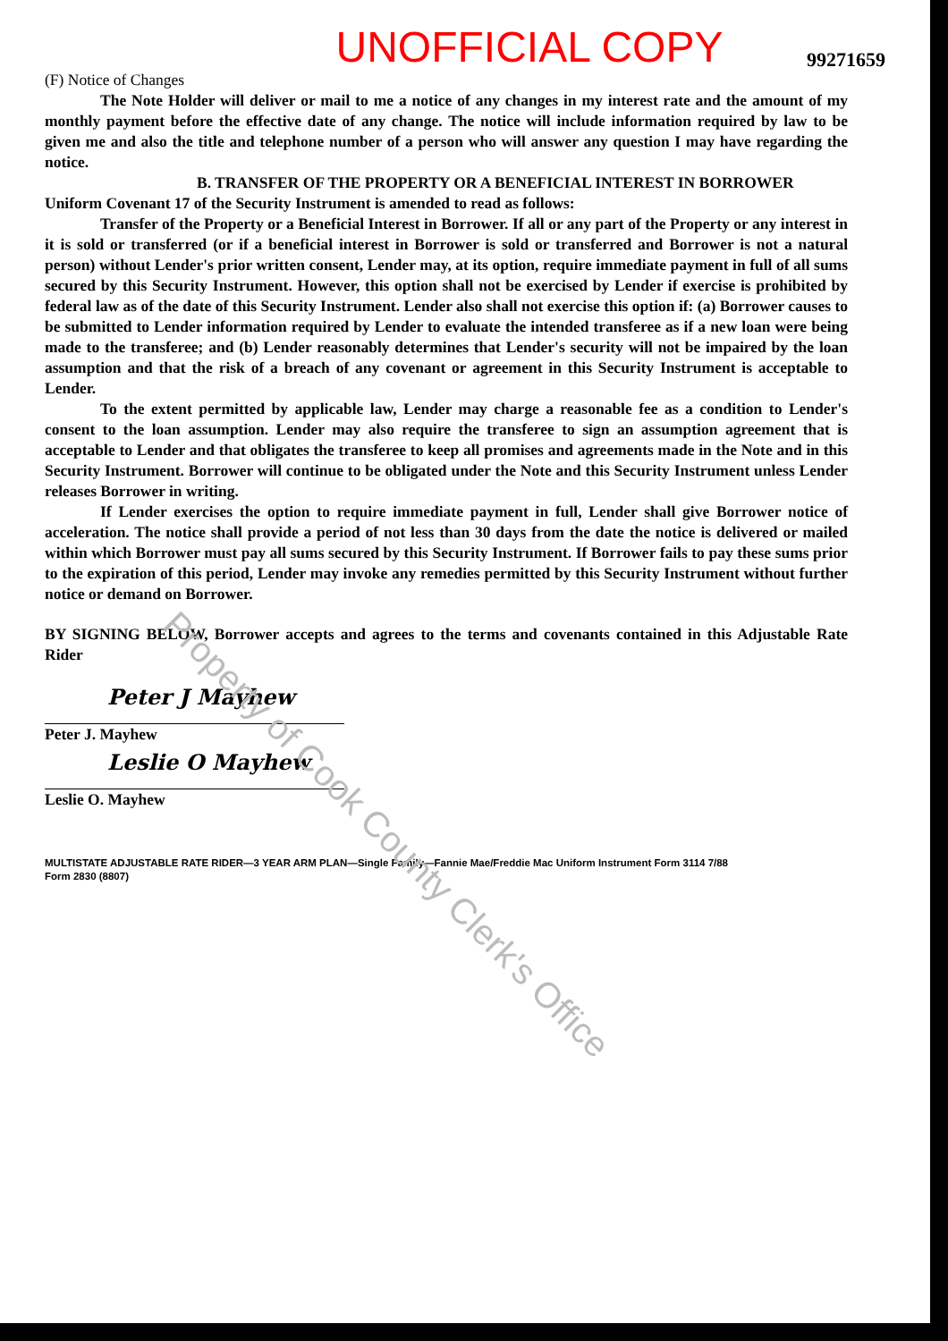UNOFFICIAL COPY
99271659
(F) Notice of Changes
The Note Holder will deliver or mail to me a notice of any changes in my interest rate and the amount of my monthly payment before the effective date of any change. The notice will include information required by law to be given me and also the title and telephone number of a person who will answer any question I may have regarding the notice.
B. TRANSFER OF THE PROPERTY OR A BENEFICIAL INTEREST IN BORROWER
Uniform Covenant 17 of the Security Instrument is amended to read as follows:
Transfer of the Property or a Beneficial Interest in Borrower. If all or any part of the Property or any interest in it is sold or transferred (or if a beneficial interest in Borrower is sold or transferred and Borrower is not a natural person) without Lender's prior written consent, Lender may, at its option, require immediate payment in full of all sums secured by this Security Instrument. However, this option shall not be exercised by Lender if exercise is prohibited by federal law as of the date of this Security Instrument. Lender also shall not exercise this option if: (a) Borrower causes to be submitted to Lender information required by Lender to evaluate the intended transferee as if a new loan were being made to the transferee; and (b) Lender reasonably determines that Lender's security will not be impaired by the loan assumption and that the risk of a breach of any covenant or agreement in this Security Instrument is acceptable to Lender.
To the extent permitted by applicable law, Lender may charge a reasonable fee as a condition to Lender's consent to the loan assumption. Lender may also require the transferee to sign an assumption agreement that is acceptable to Lender and that obligates the transferee to keep all promises and agreements made in the Note and in this Security Instrument. Borrower will continue to be obligated under the Note and this Security Instrument unless Lender releases Borrower in writing.
If Lender exercises the option to require immediate payment in full, Lender shall give Borrower notice of acceleration. The notice shall provide a period of not less than 30 days from the date the notice is delivered or mailed within which Borrower must pay all sums secured by this Security Instrument. If Borrower fails to pay these sums prior to the expiration of this period, Lender may invoke any remedies permitted by this Security Instrument without further notice or demand on Borrower.
BY SIGNING BELOW, Borrower accepts and agrees to the terms and covenants contained in this Adjustable Rate Rider
Peter J Mayhew
Peter J. Mayhew
Leslie O Mayhew
Leslie O. Mayhew
MULTISTATE ADJUSTABLE RATE RIDER—3 YEAR ARM PLAN—Single Family—Fannie Mae/Freddie Mac Uniform Instrument Form 3114 7/88
Form 2830 (8807)
Property of Cook County Clerk's Office